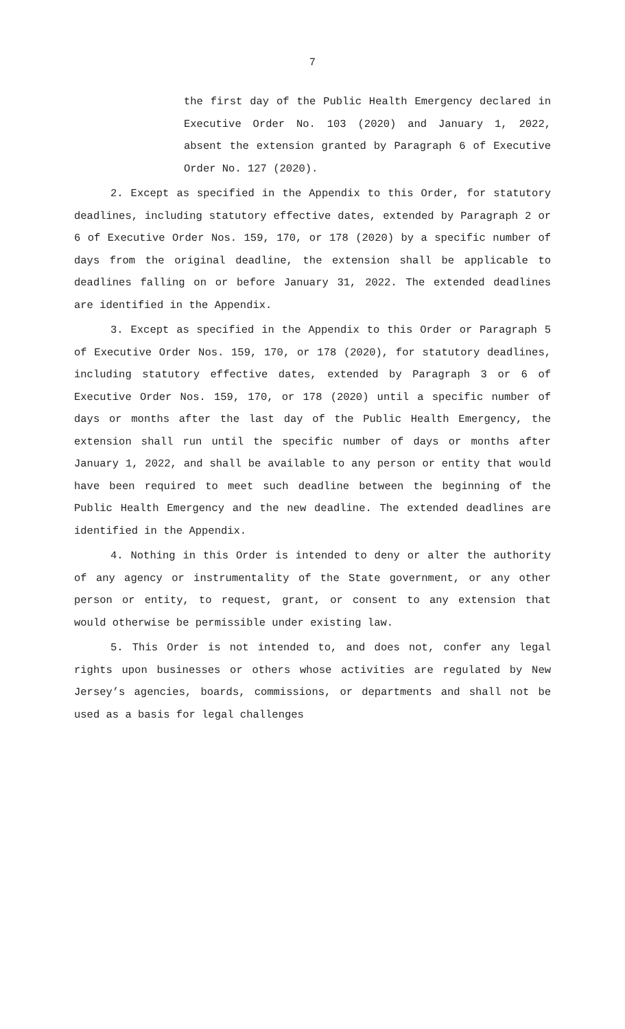7
the first day of the Public Health Emergency declared in Executive Order No. 103 (2020) and January 1, 2022, absent the extension granted by Paragraph 6 of Executive Order No. 127 (2020).
2. Except as specified in the Appendix to this Order, for statutory deadlines, including statutory effective dates, extended by Paragraph 2 or 6 of Executive Order Nos. 159, 170, or 178 (2020) by a specific number of days from the original deadline, the extension shall be applicable to deadlines falling on or before January 31, 2022. The extended deadlines are identified in the Appendix.
3. Except as specified in the Appendix to this Order or Paragraph 5 of Executive Order Nos. 159, 170, or 178 (2020), for statutory deadlines, including statutory effective dates, extended by Paragraph 3 or 6 of Executive Order Nos. 159, 170, or 178 (2020) until a specific number of days or months after the last day of the Public Health Emergency, the extension shall run until the specific number of days or months after January 1, 2022, and shall be available to any person or entity that would have been required to meet such deadline between the beginning of the Public Health Emergency and the new deadline. The extended deadlines are identified in the Appendix.
4. Nothing in this Order is intended to deny or alter the authority of any agency or instrumentality of the State government, or any other person or entity, to request, grant, or consent to any extension that would otherwise be permissible under existing law.
5. This Order is not intended to, and does not, confer any legal rights upon businesses or others whose activities are regulated by New Jersey’s agencies, boards, commissions, or departments and shall not be used as a basis for legal challenges